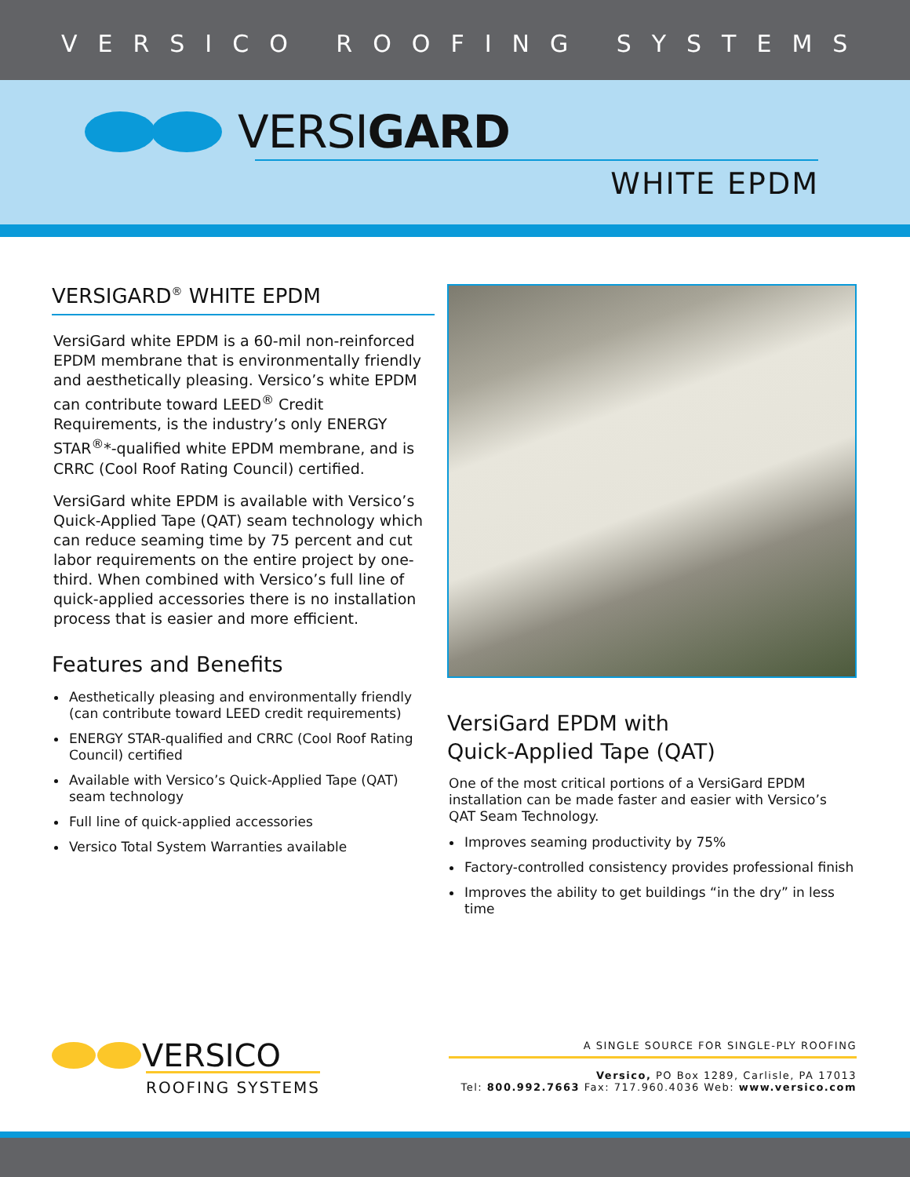VERSICO ROOFING SYSTEMS
VERSIGARD
WHITE EPDM
VERSIGARD<sup>®</sup> WHITE EPDM
VersiGard white EPDM is a 60-mil non-reinforced EPDM membrane that is environmentally friendly and aesthetically pleasing. Versico’s white EPDM can contribute toward LEED<sup>®</sup> Credit Requirements, is the industry’s only ENERGY STAR<sup>®</sup>*-qualified white EPDM membrane, and is CRRC (Cool Roof Rating Council) certified.
VersiGard white EPDM is available with Versico’s Quick-Applied Tape (QAT) seam technology which can reduce seaming time by 75 percent and cut labor requirements on the entire project by one-third. When combined with Versico’s full line of quick-applied accessories there is no installation process that is easier and more efficient.
Features and Benefits
Aesthetically pleasing and environmentally friendly (can contribute toward LEED credit requirements)
ENERGY STAR-qualified and CRRC (Cool Roof Rating Council) certified
Available with Versico’s Quick-Applied Tape (QAT) seam technology
Full line of quick-applied accessories
Versico Total System Warranties available
VersiGard EPDM with
Quick-Applied Tape (QAT)
One of the most critical portions of a VersiGard EPDM installation can be made faster and easier with Versico’s QAT Seam Technology.
Improves seaming productivity by 75%
Factory-controlled consistency provides professional finish
Improves the ability to get buildings “in the dry” in less time
VERSICO
ROOFING SYSTEMS
A SINGLE SOURCE FOR SINGLE-PLY ROOFING
Versico, PO Box 1289, Carlisle, PA 17013
Tel: 800.992.7663 Fax: 717.960.4036 Web: www.versico.com